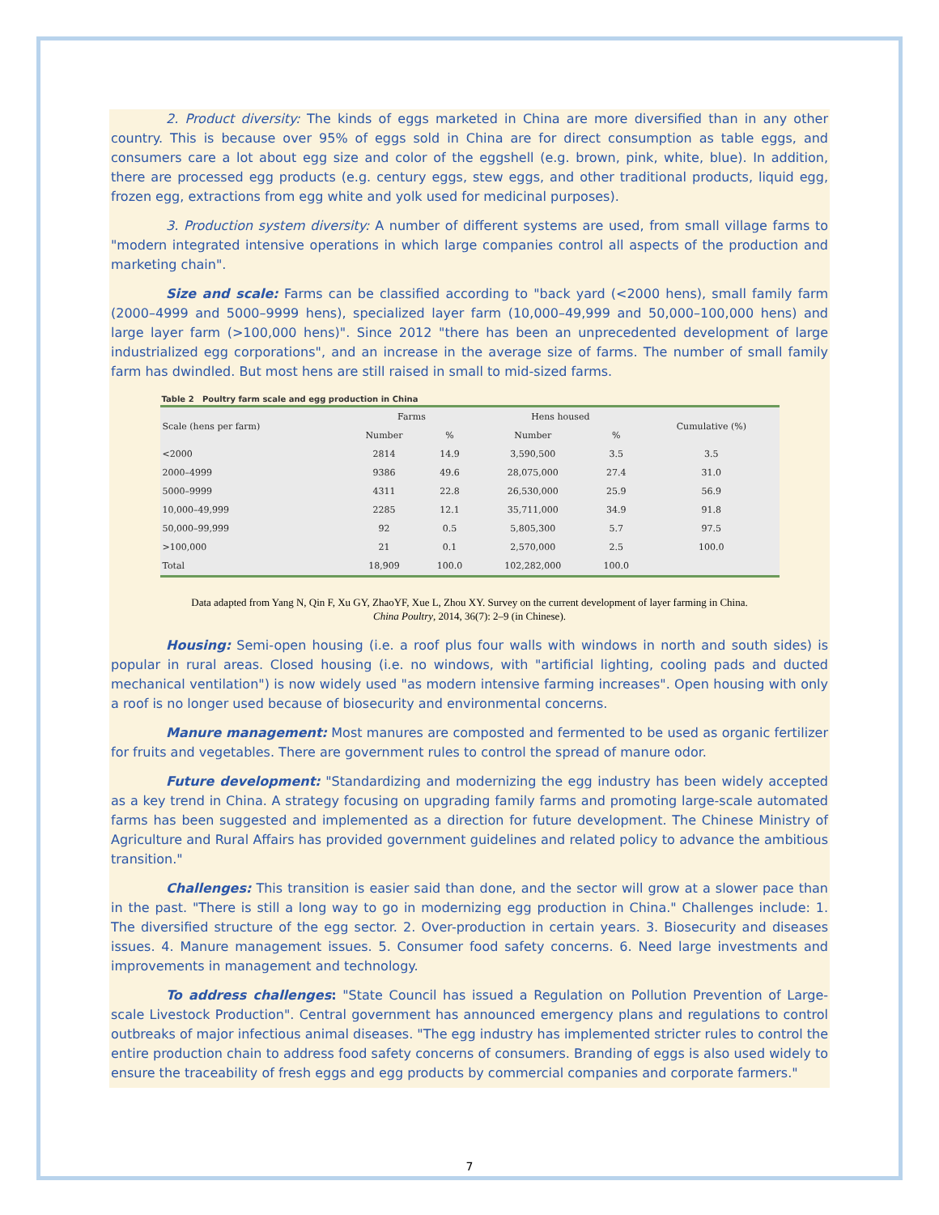2. Product diversity: The kinds of eggs marketed in China are more diversified than in any other country. This is because over 95% of eggs sold in China are for direct consumption as table eggs, and consumers care a lot about egg size and color of the eggshell (e.g. brown, pink, white, blue). In addition, there are processed egg products (e.g. century eggs, stew eggs, and other traditional products, liquid egg, frozen egg, extractions from egg white and yolk used for medicinal purposes).
3. Production system diversity: A number of different systems are used, from small village farms to "modern integrated intensive operations in which large companies control all aspects of the production and marketing chain".
Size and scale: Farms can be classified according to "back yard (<2000 hens), small family farm (2000–4999 and 5000–9999 hens), specialized layer farm (10,000–49,999 and 50,000–100,000 hens) and large layer farm (>100,000 hens)". Since 2012 "there has been an unprecedented development of large industrialized egg corporations", and an increase in the average size of farms. The number of small family farm has dwindled. But most hens are still raised in small to mid-sized farms.
Table 2 Poultry farm scale and egg production in China
| Scale (hens per farm) | Farms | | Hens housed | | Cumulative (%) |
| --- | --- | --- | --- | --- | --- |
| | Number | % | Number | % | |
| <2000 | 2814 | 14.9 | 3,590,500 | 3.5 | 3.5 |
| 2000–4999 | 9386 | 49.6 | 28,075,000 | 27.4 | 31.0 |
| 5000–9999 | 4311 | 22.8 | 26,530,000 | 25.9 | 56.9 |
| 10,000–49,999 | 2285 | 12.1 | 35,711,000 | 34.9 | 91.8 |
| 50,000–99,999 | 92 | 0.5 | 5,805,300 | 5.7 | 97.5 |
| >100,000 | 21 | 0.1 | 2,570,000 | 2.5 | 100.0 |
| Total | 18,909 | 100.0 | 102,282,000 | 100.0 | |
Data adapted from Yang N, Qin F, Xu GY, ZhaoYF, Xue L, Zhou XY. Survey on the current development of layer farming in China.
China Poultry, 2014, 36(7): 2–9 (in Chinese).
Housing: Semi-open housing (i.e. a roof plus four walls with windows in north and south sides) is popular in rural areas. Closed housing (i.e. no windows, with "artificial lighting, cooling pads and ducted mechanical ventilation") is now widely used "as modern intensive farming increases". Open housing with only a roof is no longer used because of biosecurity and environmental concerns.
Manure management: Most manures are composted and fermented to be used as organic fertilizer for fruits and vegetables. There are government rules to control the spread of manure odor.
Future development: "Standardizing and modernizing the egg industry has been widely accepted as a key trend in China. A strategy focusing on upgrading family farms and promoting large-scale automated farms has been suggested and implemented as a direction for future development. The Chinese Ministry of Agriculture and Rural Affairs has provided government guidelines and related policy to advance the ambitious transition."
Challenges: This transition is easier said than done, and the sector will grow at a slower pace than in the past. "There is still a long way to go in modernizing egg production in China." Challenges include: 1. The diversified structure of the egg sector. 2. Over-production in certain years. 3. Biosecurity and diseases issues. 4. Manure management issues. 5. Consumer food safety concerns. 6. Need large investments and improvements in management and technology.
To address challenges: "State Council has issued a Regulation on Pollution Prevention of Large-scale Livestock Production". Central government has announced emergency plans and regulations to control outbreaks of major infectious animal diseases. "The egg industry has implemented stricter rules to control the entire production chain to address food safety concerns of consumers. Branding of eggs is also used widely to ensure the traceability of fresh eggs and egg products by commercial companies and corporate farmers."
7